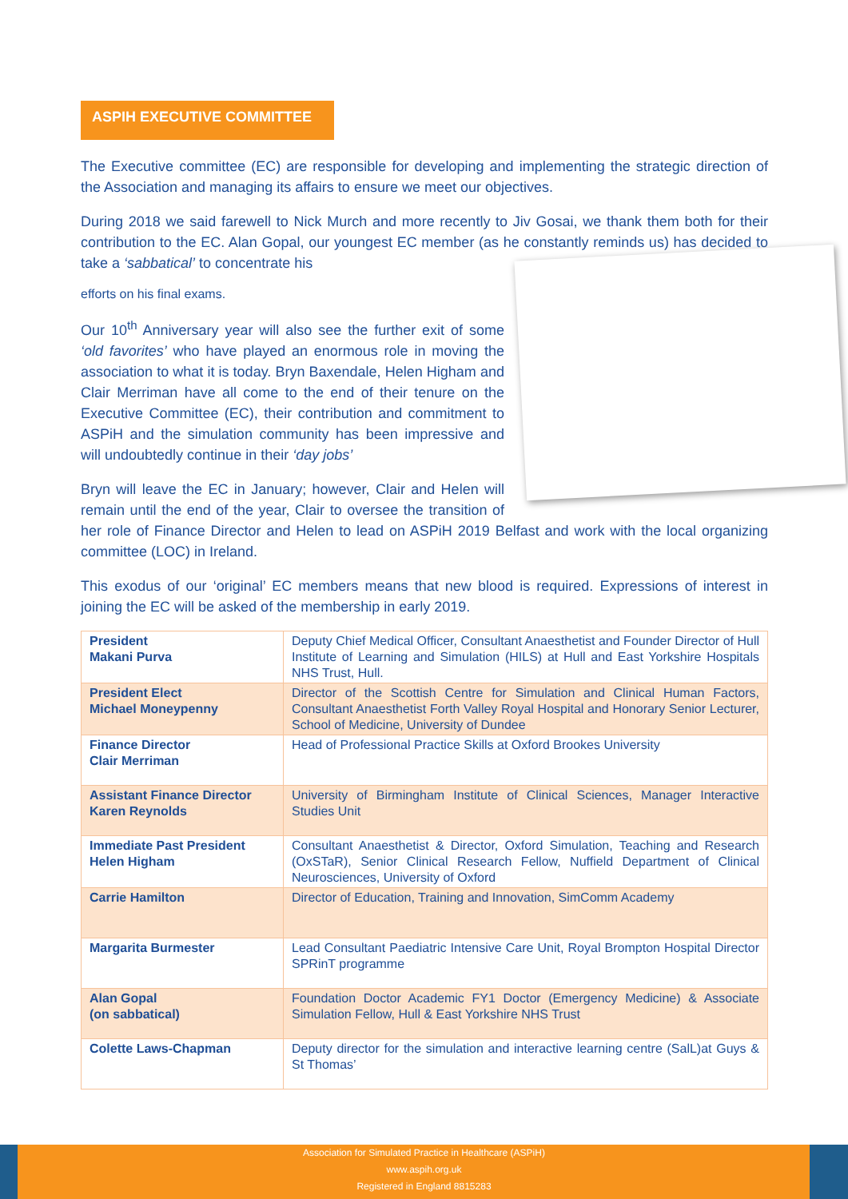ASPIH EXECUTIVE COMMITTEE
The Executive committee (EC) are responsible for developing and implementing the strategic direction of the Association and managing its affairs to ensure we meet our objectives.
During 2018 we said farewell to Nick Murch and more recently to Jiv Gosai, we thank them both for their contribution to the EC. Alan Gopal, our youngest EC member (as he constantly reminds us) has decided to take a ‘sabbatical’ to concentrate his
efforts on his final exams.
Our 10<sup>th</sup> Anniversary year will also see the further exit of some ‘old favorites’ who have played an enormous role in moving the association to what it is today. Bryn Baxendale, Helen Higham and Clair Merriman have all come to the end of their tenure on the Executive Committee (EC), their contribution and commitment to ASPiH and the simulation community has been impressive and will undoubtedly continue in their ‘day jobs’
Bryn will leave the EC in January; however, Clair and Helen will remain until the end of the year, Clair to oversee the transition of her role of Finance Director and Helen to lead on ASPiH 2019 Belfast and work with the local organizing committee (LOC) in Ireland.
This exodus of our ‘original’ EC members means that new blood is required. Expressions of interest in joining the EC will be asked of the membership in early 2019.
| President Makani Purva | Deputy Chief Medical Officer, Consultant Anaesthetist and Founder Director of Hull Institute of Learning and Simulation (HILS) at Hull and East Yorkshire Hospitals NHS Trust, Hull. |
| President Elect Michael Moneypenny | Director of the Scottish Centre for Simulation and Clinical Human Factors, Consultant Anaesthetist Forth Valley Royal Hospital and Honorary Senior Lecturer, School of Medicine, University of Dundee |
| Finance Director Clair Merriman | Head of Professional Practice Skills at Oxford Brookes University |
| Assistant Finance Director Karen Reynolds | University of Birmingham Institute of Clinical Sciences, Manager Interactive Studies Unit |
| Immediate Past President Helen Higham | Consultant Anaesthetist & Director, Oxford Simulation, Teaching and Research (OxSTaR), Senior Clinical Research Fellow, Nuffield Department of Clinical Neurosciences, University of Oxford |
| Carrie Hamilton | Director of Education, Training and Innovation, SimComm Academy |
| Margarita Burmester | Lead Consultant Paediatric Intensive Care Unit, Royal Brompton Hospital Director SPRinT programme |
| Alan Gopal (on sabbatical) | Foundation Doctor Academic FY1 Doctor (Emergency Medicine) & Associate Simulation Fellow, Hull & East Yorkshire NHS Trust |
| Colette Laws-Chapman | Deputy director for the simulation and interactive learning centre (SalL)at Guys & St Thomas’ |
Association for Simulated Practice in Healthcare (ASPiH)
www.aspih.org.uk
Registered in England 8815283